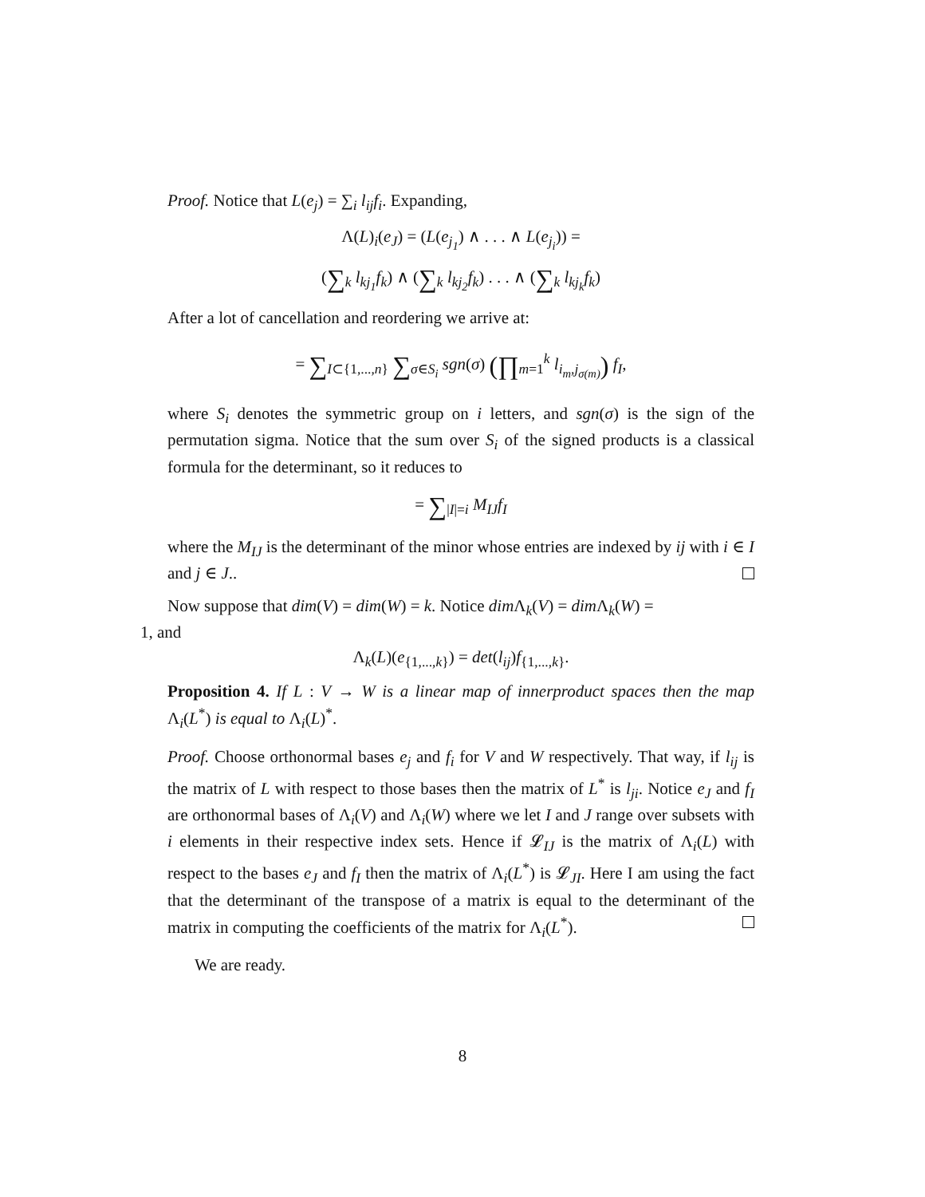Proof. Notice that L(e<sub>j</sub>) = ∑<sub>i</sub> l<sub>ij</sub>f<sub>i</sub>. Expanding,
Λ(L)<sub>i</sub>(e<sub>J</sub>) = (L(e<sub>j<sub>1</sub></sub>) ∧ . . . ∧ L(e<sub>j<sub>i</sub></sub>)) =
(∑<sub>k</sub> l<sub>kj<sub>1</sub></sub>f<sub>k</sub>) ∧ (∑<sub>k</sub> l<sub>kj<sub>2</sub></sub>f<sub>k</sub>) . . . ∧ (∑<sub>k</sub> l<sub>kj<sub>k</sub></sub>f<sub>k</sub>)
After a lot of cancellation and reordering we arrive at:
= ∑<sub>I⊂{1,...,n}</sub> ∑<sub>σ∈S<sub>i</sub></sub> sgn(σ) (∏<sub>m=1</sub><sup>k</sup> l<sub>i<sub>m</sub>,j<sub>σ(m)</sub></sub>) f<sub>I</sub>,
where S<sub>i</sub> denotes the symmetric group on i letters, and sgn(σ) is the sign of the permutation sigma. Notice that the sum over S<sub>i</sub> of the signed products is a classical formula for the determinant, so it reduces to
= ∑<sub>|I|=i</sub> M<sub>IJ</sub>f<sub>I</sub>
where the M<sub>IJ</sub> is the determinant of the minor whose entries are indexed by ij with i ∈ I and j ∈ J..
Now suppose that dim(V) = dim(W) = k. Notice dim Λ<sub>k</sub>(V) = dim Λ<sub>k</sub>(W) =
1, and
Λ<sub>k</sub>(L)(e<sub>{1,...,k}</sub>) = det(l<sub>ij</sub>)f<sub>{1,...,k}</sub>.
Proposition 4. If L : V → W is a linear map of innerproduct spaces then the map Λ<sub>i</sub>(L<sup>*</sup>) is equal to Λ<sub>i</sub>(L)<sup>*</sup>.
Proof. Choose orthonormal bases e<sub>j</sub> and f<sub>i</sub> for V and W respectively. That way, if l<sub>ij</sub> is the matrix of L with respect to those bases then the matrix of L<sup>*</sup> is l<sub>ji</sub>. Notice e<sub>J</sub> and f<sub>I</sub> are orthonormal bases of Λ<sub>i</sub>(V) and Λ<sub>i</sub>(W) where we let I and J range over subsets with i elements in their respective index sets. Hence if 𝓛<sub>IJ</sub> is the matrix of Λ<sub>i</sub>(L) with respect to the bases e<sub>J</sub> and f<sub>I</sub> then the matrix of Λ<sub>i</sub>(L<sup>*</sup>) is 𝓛<sub>JI</sub>. Here I am using the fact that the determinant of the transpose of a matrix is equal to the determinant of the matrix in computing the coefficients of the matrix for Λ<sub>i</sub>(L<sup>*</sup>).
We are ready.
8